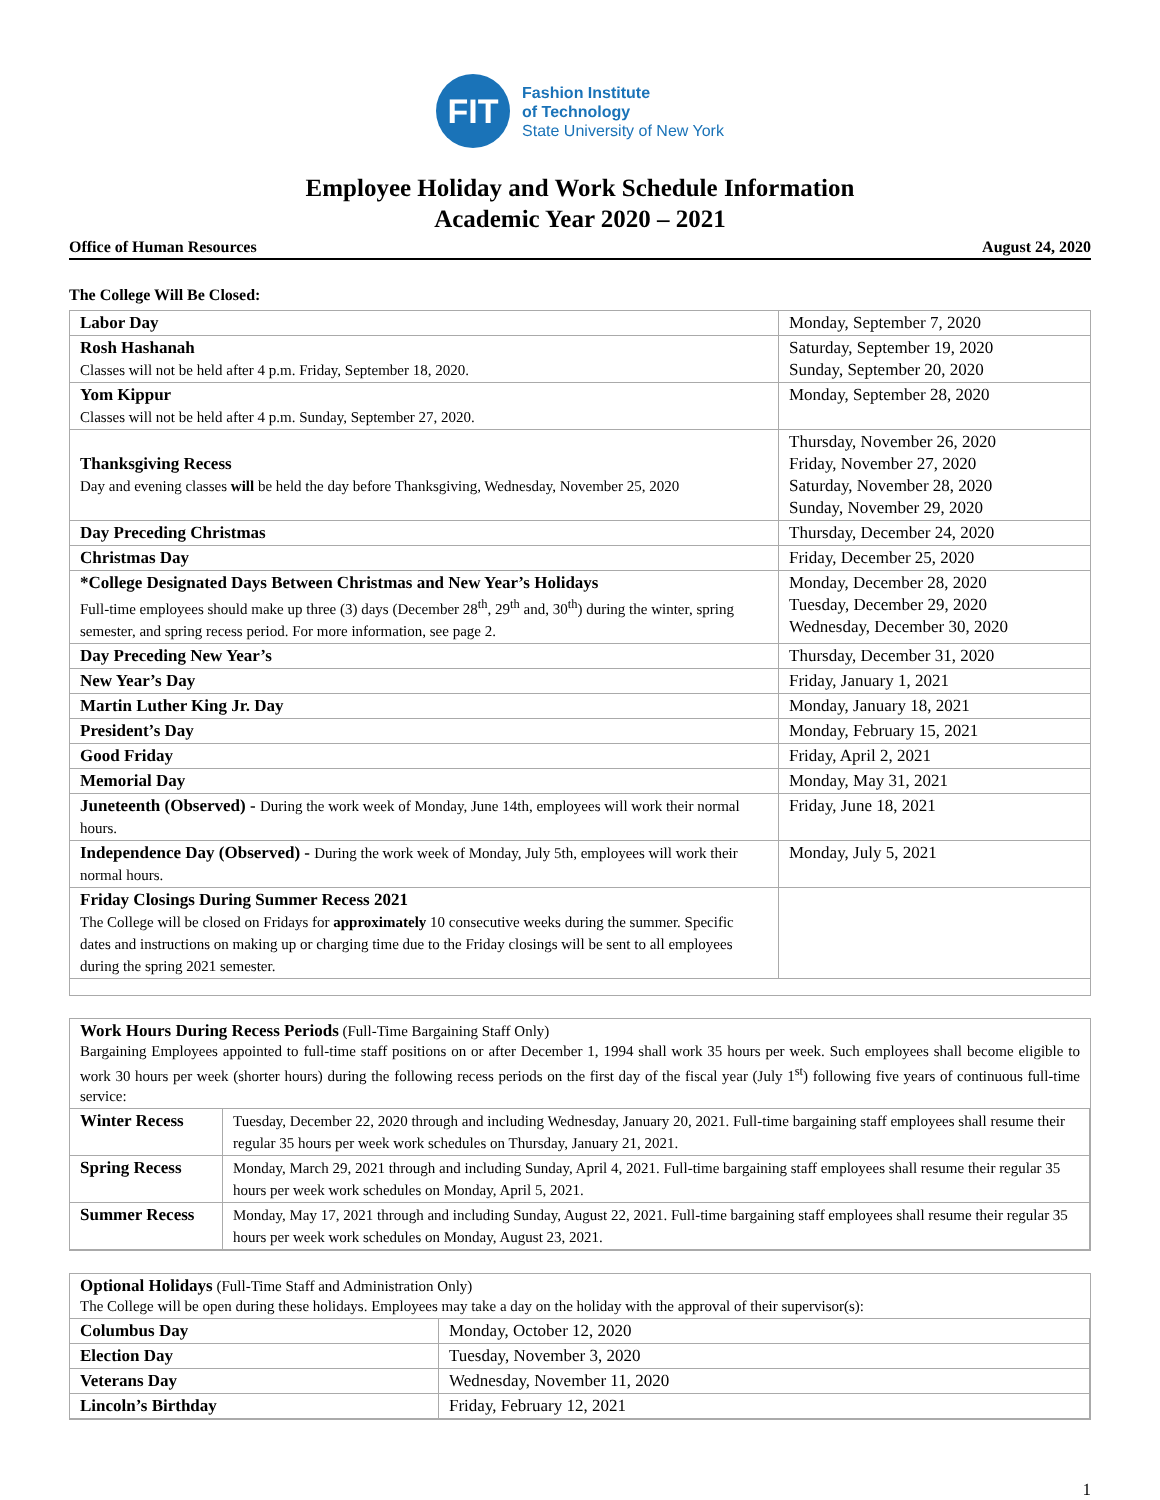FIT
Fashion Institute
of Technology
State University of New York
Employee Holiday and Work Schedule Information
Academic Year 2020 – 2021
Office of Human Resources August 24, 2020
The College Will Be Closed:
| Labor Day | Monday, September 7, 2020 |
| Rosh Hashanah Classes will not be held after 4 p.m. Friday, September 18, 2020. | Saturday, September 19, 2020 Sunday, September 20, 2020 |
| Yom Kippur Classes will not be held after 4 p.m. Sunday, September 27, 2020. | Monday, September 28, 2020 |
| Thanksgiving Recess Day and evening classes will be held the day before Thanksgiving, Wednesday, November 25, 2020 | Thursday, November 26, 2020 Friday, November 27, 2020 Saturday, November 28, 2020 Sunday, November 29, 2020 |
| Day Preceding Christmas | Thursday, December 24, 2020 |
| Christmas Day | Friday, December 25, 2020 |
| *College Designated Days Between Christmas and New Year’s Holidays Full-time employees should make up three (3) days (December 28<sup>th</sup>, 29<sup>th</sup> and, 30<sup>th</sup>) during the winter, spring semester, and spring recess period. For more information, see page 2. | Monday, December 28, 2020 Tuesday, December 29, 2020 Wednesday, December 30, 2020 |
| Day Preceding New Year’s | Thursday, December 31, 2020 |
| New Year’s Day | Friday, January 1, 2021 |
| Martin Luther King Jr. Day | Monday, January 18, 2021 |
| President’s Day | Monday, February 15, 2021 |
| Good Friday | Friday, April 2, 2021 |
| Memorial Day | Monday, May 31, 2021 |
| Juneteenth (Observed) - During the work week of Monday, June 14th, employees will work their normal hours. | Friday, June 18, 2021 |
| Independence Day (Observed) - During the work week of Monday, July 5th, employees will work their normal hours. | Monday, July 5, 2021 |
| Friday Closings During Summer Recess 2021 The College will be closed on Fridays for approximately 10 consecutive weeks during the summer. Specific dates and instructions on making up or charging time due to the Friday closings will be sent to all employees during the spring 2021 semester. | |
Work Hours During Recess Periods (Full-Time Bargaining Staff Only)
Bargaining Employees appointed to full-time staff positions on or after December 1, 1994 shall work 35 hours per week. Such employees shall become eligible to work 30 hours per week (shorter hours) during the following recess periods on the first day of the fiscal year (July 1<sup>st</sup>) following five years of continuous full-time service:
| Winter Recess | Tuesday, December 22, 2020 through and including Wednesday, January 20, 2021. Full-time bargaining staff employees shall resume their regular 35 hours per week work schedules on Thursday, January 21, 2021. |
| Spring Recess | Monday, March 29, 2021 through and including Sunday, April 4, 2021. Full-time bargaining staff employees shall resume their regular 35 hours per week work schedules on Monday, April 5, 2021. |
| Summer Recess | Monday, May 17, 2021 through and including Sunday, August 22, 2021. Full-time bargaining staff employees shall resume their regular 35 hours per week work schedules on Monday, August 23, 2021. |
Optional Holidays (Full-Time Staff and Administration Only)
The College will be open during these holidays. Employees may take a day on the holiday with the approval of their supervisor(s):
| Columbus Day | Monday, October 12, 2020 |
| Election Day | Tuesday, November 3, 2020 |
| Veterans Day | Wednesday, November 11, 2020 |
| Lincoln’s Birthday | Friday, February 12, 2021 |
1